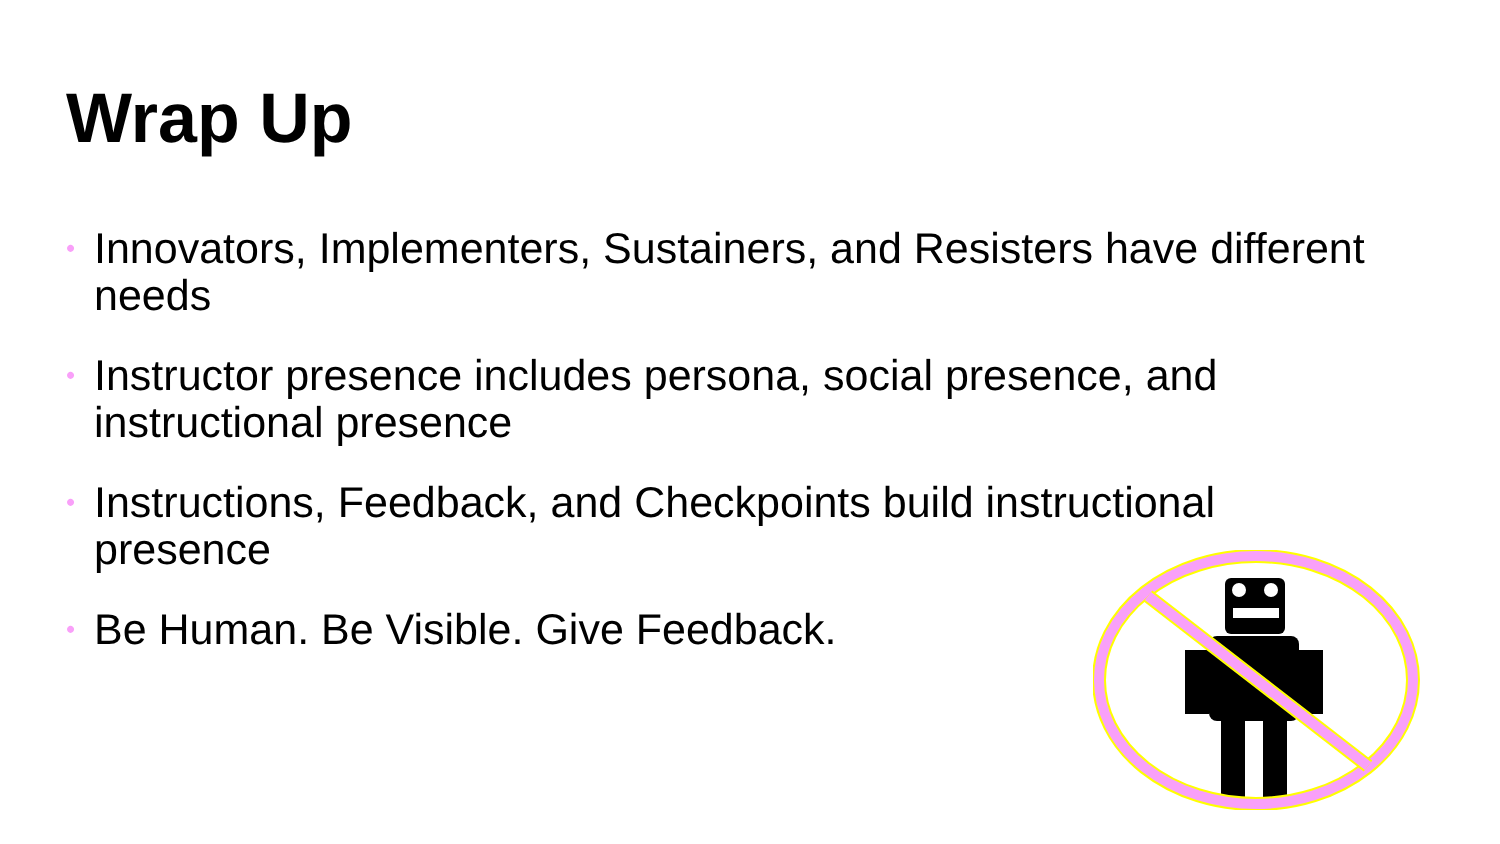Wrap Up
• Innovators, Implementers, Sustainers, and Resisters have different needs
• Instructor presence includes persona, social presence, and instructional presence
• Instructions, Feedback, and Checkpoints build instructional presence
• Be Human. Be Visible. Give Feedback.